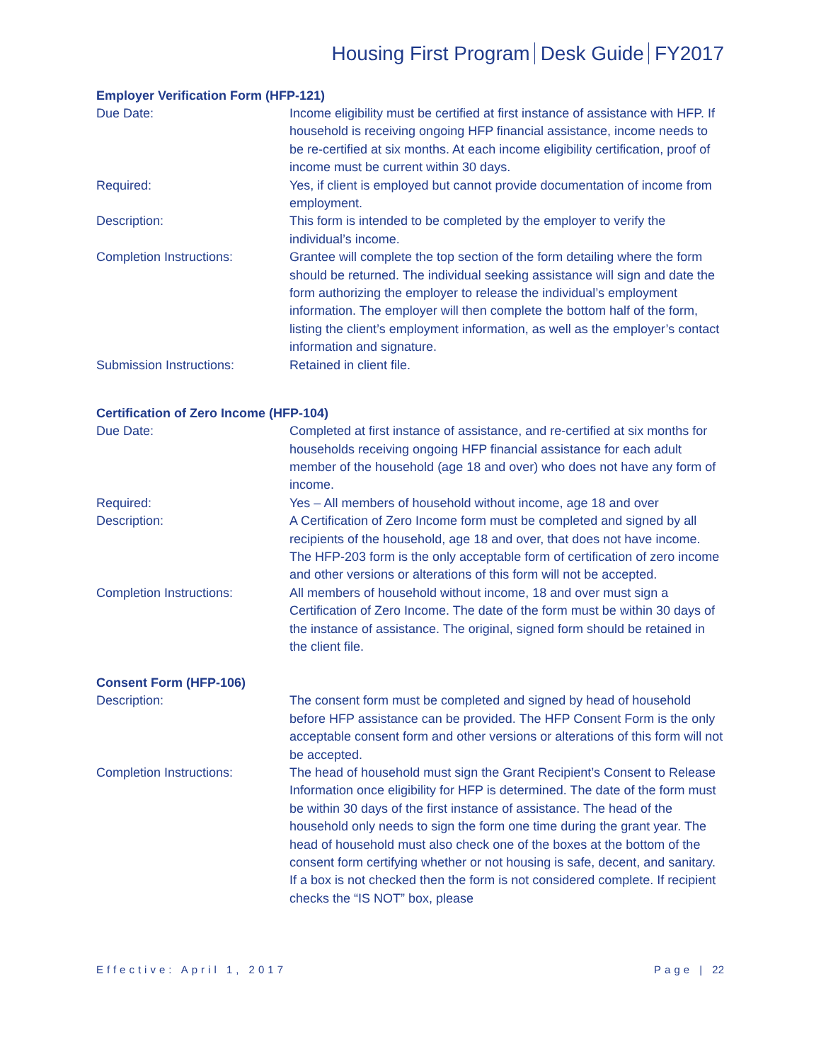Housing First Program Desk Guide FY2017
Employer Verification Form (HFP-121)
Due Date: Income eligibility must be certified at first instance of assistance with HFP. If household is receiving ongoing HFP financial assistance, income needs to be re-certified at six months. At each income eligibility certification, proof of income must be current within 30 days.
Required: Yes, if client is employed but cannot provide documentation of income from employment.
Description: This form is intended to be completed by the employer to verify the individual’s income.
Completion Instructions: Grantee will complete the top section of the form detailing where the form should be returned. The individual seeking assistance will sign and date the form authorizing the employer to release the individual’s employment information. The employer will then complete the bottom half of the form, listing the client’s employment information, as well as the employer’s contact information and signature.
Submission Instructions: Retained in client file.
Certification of Zero Income (HFP-104)
Due Date: Completed at first instance of assistance, and re-certified at six months for households receiving ongoing HFP financial assistance for each adult member of the household (age 18 and over) who does not have any form of income.
Required: Yes – All members of household without income, age 18 and over
Description: A Certification of Zero Income form must be completed and signed by all recipients of the household, age 18 and over, that does not have income. The HFP-203 form is the only acceptable form of certification of zero income and other versions or alterations of this form will not be accepted.
Completion Instructions: All members of household without income, 18 and over must sign a Certification of Zero Income. The date of the form must be within 30 days of the instance of assistance. The original, signed form should be retained in the client file.
Consent Form (HFP-106)
Description: The consent form must be completed and signed by head of household before HFP assistance can be provided. The HFP Consent Form is the only acceptable consent form and other versions or alterations of this form will not be accepted.
Completion Instructions: The head of household must sign the Grant Recipient’s Consent to Release Information once eligibility for HFP is determined. The date of the form must be within 30 days of the first instance of assistance. The head of the household only needs to sign the form one time during the grant year. The head of household must also check one of the boxes at the bottom of the consent form certifying whether or not housing is safe, decent, and sanitary. If a box is not checked then the form is not considered complete. If recipient checks the “IS NOT” box, please
Effective: April 1, 2017 Page | 22